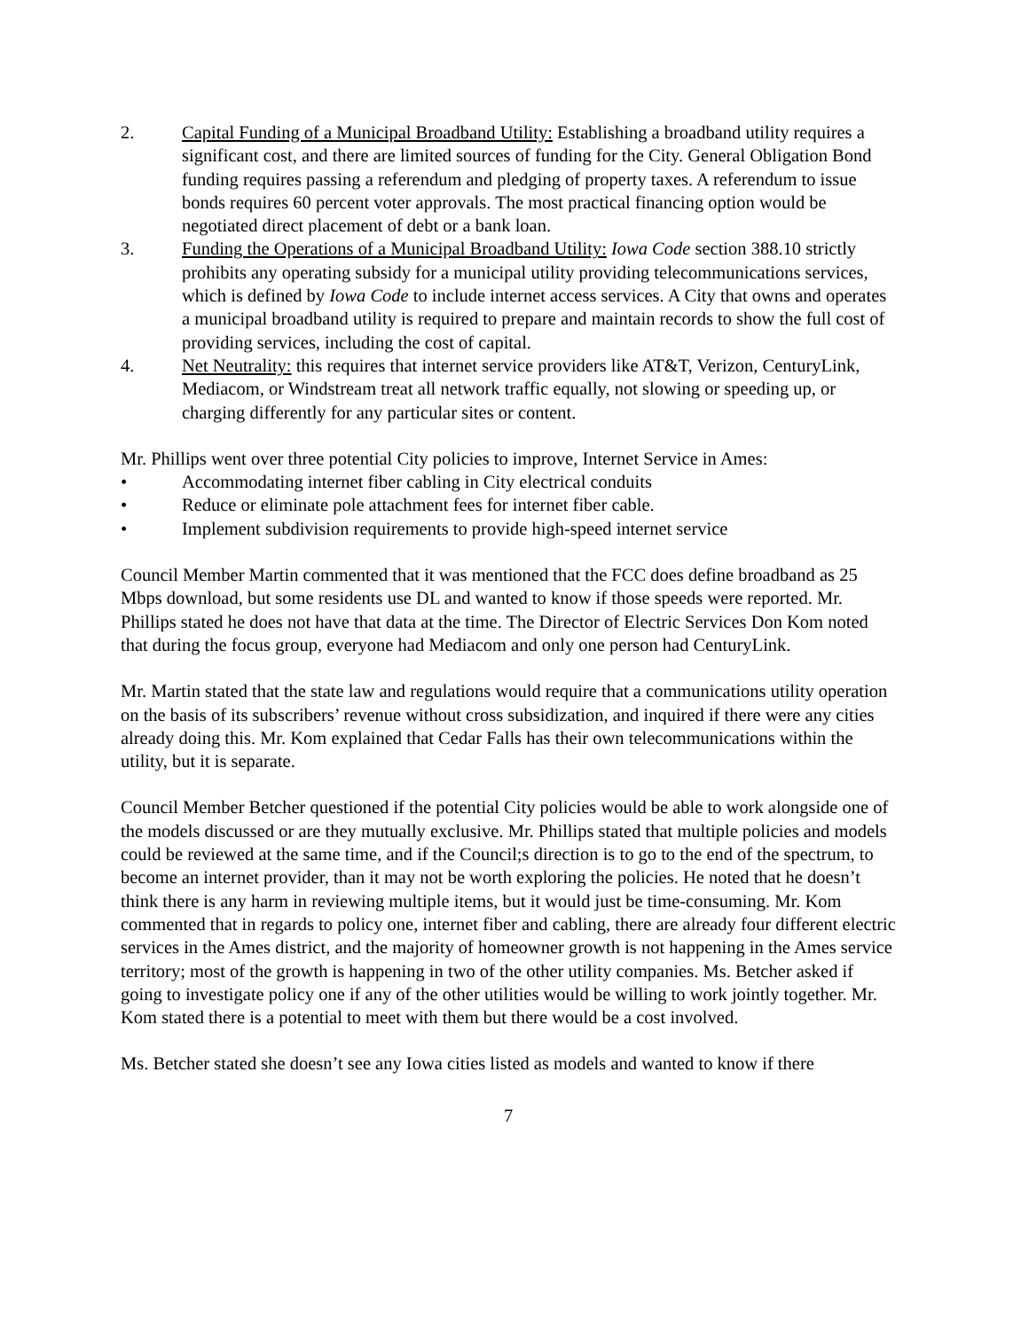2. Capital Funding of a Municipal Broadband Utility: Establishing a broadband utility requires a significant cost, and there are limited sources of funding for the City. General Obligation Bond funding requires passing a referendum and pledging of property taxes. A referendum to issue bonds requires 60 percent voter approvals. The most practical financing option would be negotiated direct placement of debt or a bank loan.
3. Funding the Operations of a Municipal Broadband Utility: Iowa Code section 388.10 strictly prohibits any operating subsidy for a municipal utility providing telecommunications services, which is defined by Iowa Code to include internet access services. A City that owns and operates a municipal broadband utility is required to prepare and maintain records to show the full cost of providing services, including the cost of capital.
4. Net Neutrality: this requires that internet service providers like AT&T, Verizon, CenturyLink, Mediacom, or Windstream treat all network traffic equally, not slowing or speeding up, or charging differently for any particular sites or content.
Mr. Phillips went over three potential City policies to improve, Internet Service in Ames:
• Accommodating internet fiber cabling in City electrical conduits
• Reduce or eliminate pole attachment fees for internet fiber cable.
• Implement subdivision requirements to provide high-speed internet service
Council Member Martin commented that it was mentioned that the FCC does define broadband as 25 Mbps download, but some residents use DL and wanted to know if those speeds were reported. Mr. Phillips stated he does not have that data at the time. The Director of Electric Services Don Kom noted that during the focus group, everyone had Mediacom and only one person had CenturyLink.
Mr. Martin stated that the state law and regulations would require that a communications utility operation on the basis of its subscribers’ revenue without cross subsidization, and inquired if there were any cities already doing this. Mr. Kom explained that Cedar Falls has their own telecommunications within the utility, but it is separate.
Council Member Betcher questioned if the potential City policies would be able to work alongside one of the models discussed or are they mutually exclusive. Mr. Phillips stated that multiple policies and models could be reviewed at the same time, and if the Council;s direction is to go to the end of the spectrum, to become an internet provider, than it may not be worth exploring the policies. He noted that he doesn’t think there is any harm in reviewing multiple items, but it would just be time-consuming. Mr. Kom commented that in regards to policy one, internet fiber and cabling, there are already four different electric services in the Ames district, and the majority of homeowner growth is not happening in the Ames service territory; most of the growth is happening in two of the other utility companies. Ms. Betcher asked if going to investigate policy one if any of the other utilities would be willing to work jointly together. Mr. Kom stated there is a potential to meet with them but there would be a cost involved.
Ms. Betcher stated she doesn’t see any Iowa cities listed as models and wanted to know if there
7